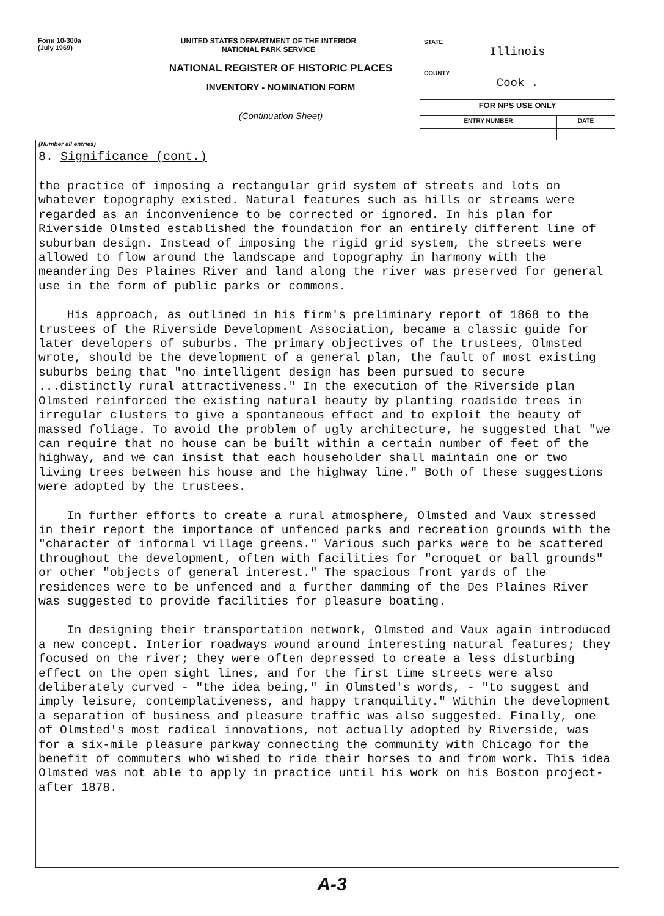Form 10-300a
(July 1969)
UNITED STATES DEPARTMENT OF THE INTERIOR
NATIONAL PARK SERVICE
NATIONAL REGISTER OF HISTORIC PLACES
INVENTORY - NOMINATION FORM
(Continuation Sheet)
| STATE Illinois | |
| COUNTY Cook . | |
| FOR NPS USE ONLY | |
| ENTRY NUMBER | DATE |
(Number all entries)
8. Significance (cont.)
the practice of imposing a rectangular grid system of streets and lots on whatever topography existed. Natural features such as hills or streams were regarded as an inconvenience to be corrected or ignored. In his plan for Riverside Olmsted established the foundation for an entirely different line of suburban design. Instead of imposing the rigid grid system, the streets were allowed to flow around the landscape and topography in harmony with the meandering Des Plaines River and land along the river was preserved for general use in the form of public parks or commons.
His approach, as outlined in his firm's preliminary report of 1868 to the trustees of the Riverside Development Association, became a classic guide for later developers of suburbs. The primary objectives of the trustees, Olmsted wrote, should be the development of a general plan, the fault of most existing suburbs being that "no intelligent design has been pursued to secure ...distinctly rural attractiveness." In the execution of the Riverside plan Olmsted reinforced the existing natural beauty by planting roadside trees in irregular clusters to give a spontaneous effect and to exploit the beauty of massed foliage. To avoid the problem of ugly architecture, he suggested that "we can require that no house can be built within a certain number of feet of the highway, and we can insist that each householder shall maintain one or two living trees between his house and the highway line." Both of these suggestions were adopted by the trustees.
In further efforts to create a rural atmosphere, Olmsted and Vaux stressed in their report the importance of unfenced parks and recreation grounds with the "character of informal village greens." Various such parks were to be scattered throughout the development, often with facilities for "croquet or ball grounds" or other "objects of general interest." The spacious front yards of the residences were to be unfenced and a further damming of the Des Plaines River was suggested to provide facilities for pleasure boating.
In designing their transportation network, Olmsted and Vaux again introduced a new concept. Interior roadways wound around interesting natural features; they focused on the river; they were often depressed to create a less disturbing effect on the open sight lines, and for the first time streets were also deliberately curved - "the idea being," in Olmsted's words, - "to suggest and imply leisure, contemplativeness, and happy tranquility." Within the development a separation of business and pleasure traffic was also suggested. Finally, one of Olmsted's most radical innovations, not actually adopted by Riverside, was for a six-mile pleasure parkway connecting the community with Chicago for the benefit of commuters who wished to ride their horses to and from work. This idea Olmsted was not able to apply in practice until his work on his Boston project-after 1878.
A-3